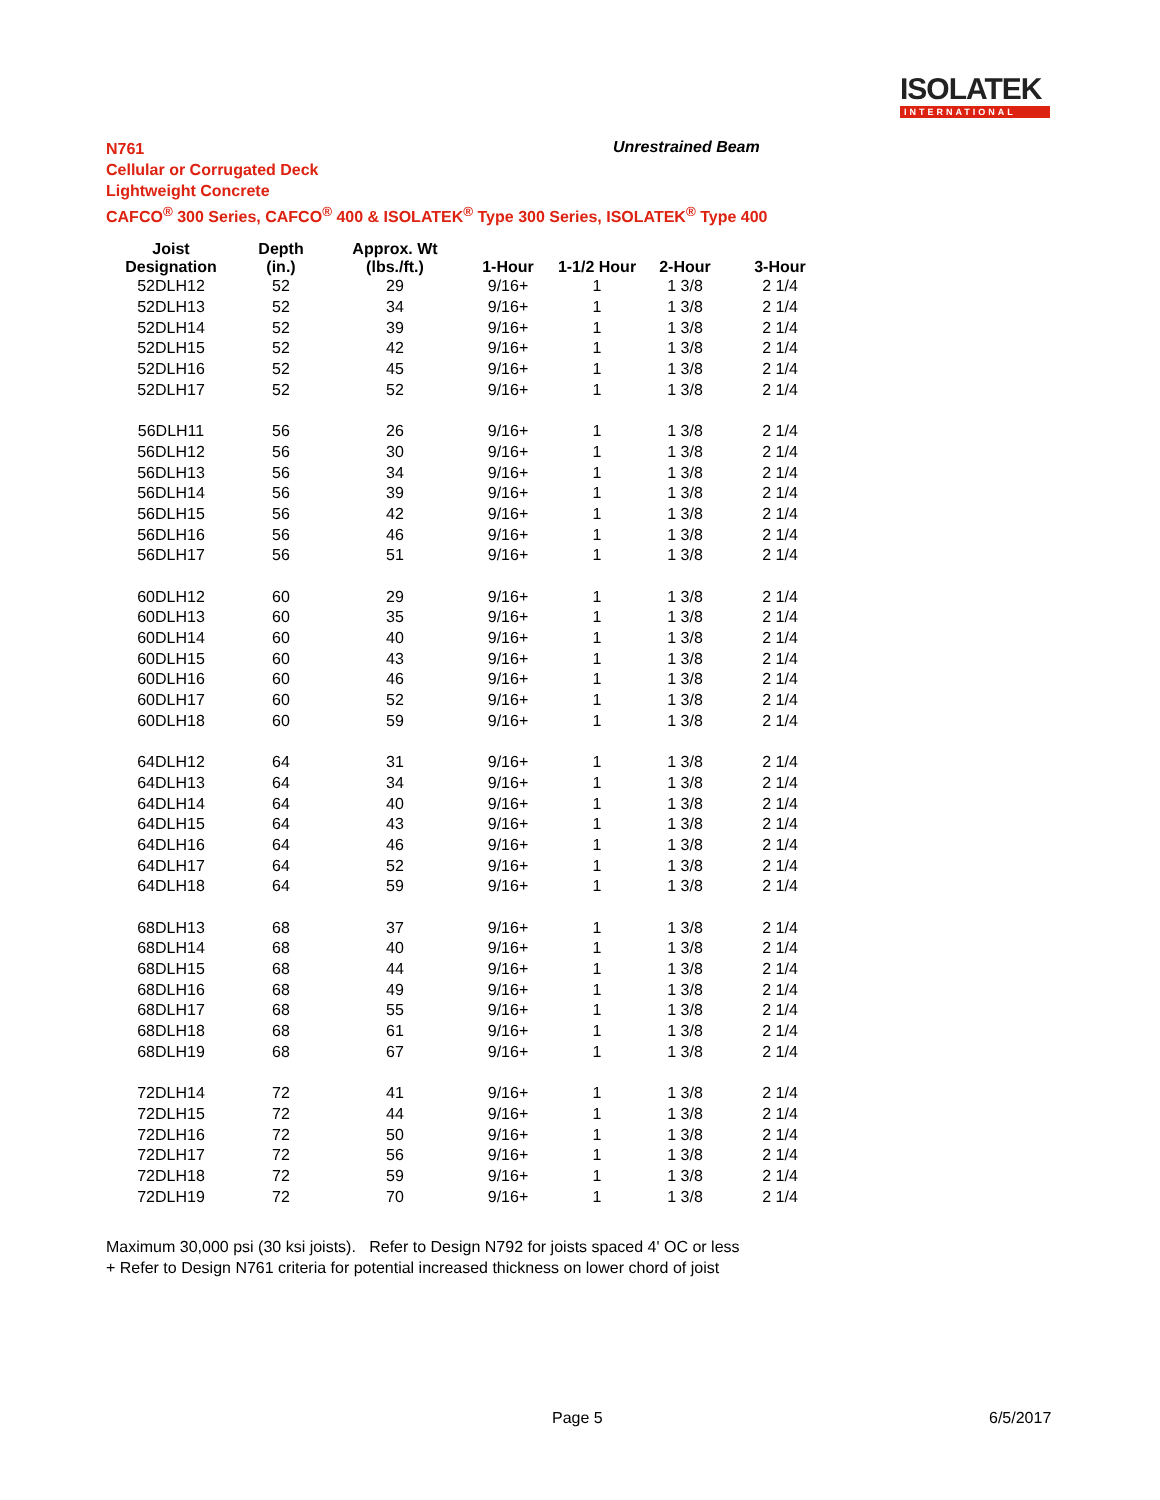ISOLATEK
INTERNATIONAL
N761
Cellular or Corrugated Deck
Lightweight Concrete
CAFCO<sup>®</sup> 300 Series, CAFCO<sup>®</sup> 400 & ISOLATEK<sup>®</sup> Type 300 Series, ISOLATEK<sup>®</sup> Type 400
Unrestrained Beam
| Joist Designation | Depth (in.) | Approx. Wt (lbs./ft.) | 1-Hour | 1-1/2 Hour | 2-Hour | 3-Hour |
| --- | --- | --- | --- | --- | --- | --- |
| 52DLH12 | 52 | 29 | 9/16+ | 1 | 1 3/8 | 2 1/4 |
| 52DLH13 | 52 | 34 | 9/16+ | 1 | 1 3/8 | 2 1/4 |
| 52DLH14 | 52 | 39 | 9/16+ | 1 | 1 3/8 | 2 1/4 |
| 52DLH15 | 52 | 42 | 9/16+ | 1 | 1 3/8 | 2 1/4 |
| 52DLH16 | 52 | 45 | 9/16+ | 1 | 1 3/8 | 2 1/4 |
| 52DLH17 | 52 | 52 | 9/16+ | 1 | 1 3/8 | 2 1/4 |
| 56DLH11 | 56 | 26 | 9/16+ | 1 | 1 3/8 | 2 1/4 |
| 56DLH12 | 56 | 30 | 9/16+ | 1 | 1 3/8 | 2 1/4 |
| 56DLH13 | 56 | 34 | 9/16+ | 1 | 1 3/8 | 2 1/4 |
| 56DLH14 | 56 | 39 | 9/16+ | 1 | 1 3/8 | 2 1/4 |
| 56DLH15 | 56 | 42 | 9/16+ | 1 | 1 3/8 | 2 1/4 |
| 56DLH16 | 56 | 46 | 9/16+ | 1 | 1 3/8 | 2 1/4 |
| 56DLH17 | 56 | 51 | 9/16+ | 1 | 1 3/8 | 2 1/4 |
| 60DLH12 | 60 | 29 | 9/16+ | 1 | 1 3/8 | 2 1/4 |
| 60DLH13 | 60 | 35 | 9/16+ | 1 | 1 3/8 | 2 1/4 |
| 60DLH14 | 60 | 40 | 9/16+ | 1 | 1 3/8 | 2 1/4 |
| 60DLH15 | 60 | 43 | 9/16+ | 1 | 1 3/8 | 2 1/4 |
| 60DLH16 | 60 | 46 | 9/16+ | 1 | 1 3/8 | 2 1/4 |
| 60DLH17 | 60 | 52 | 9/16+ | 1 | 1 3/8 | 2 1/4 |
| 60DLH18 | 60 | 59 | 9/16+ | 1 | 1 3/8 | 2 1/4 |
| 64DLH12 | 64 | 31 | 9/16+ | 1 | 1 3/8 | 2 1/4 |
| 64DLH13 | 64 | 34 | 9/16+ | 1 | 1 3/8 | 2 1/4 |
| 64DLH14 | 64 | 40 | 9/16+ | 1 | 1 3/8 | 2 1/4 |
| 64DLH15 | 64 | 43 | 9/16+ | 1 | 1 3/8 | 2 1/4 |
| 64DLH16 | 64 | 46 | 9/16+ | 1 | 1 3/8 | 2 1/4 |
| 64DLH17 | 64 | 52 | 9/16+ | 1 | 1 3/8 | 2 1/4 |
| 64DLH18 | 64 | 59 | 9/16+ | 1 | 1 3/8 | 2 1/4 |
| 68DLH13 | 68 | 37 | 9/16+ | 1 | 1 3/8 | 2 1/4 |
| 68DLH14 | 68 | 40 | 9/16+ | 1 | 1 3/8 | 2 1/4 |
| 68DLH15 | 68 | 44 | 9/16+ | 1 | 1 3/8 | 2 1/4 |
| 68DLH16 | 68 | 49 | 9/16+ | 1 | 1 3/8 | 2 1/4 |
| 68DLH17 | 68 | 55 | 9/16+ | 1 | 1 3/8 | 2 1/4 |
| 68DLH18 | 68 | 61 | 9/16+ | 1 | 1 3/8 | 2 1/4 |
| 68DLH19 | 68 | 67 | 9/16+ | 1 | 1 3/8 | 2 1/4 |
| 72DLH14 | 72 | 41 | 9/16+ | 1 | 1 3/8 | 2 1/4 |
| 72DLH15 | 72 | 44 | 9/16+ | 1 | 1 3/8 | 2 1/4 |
| 72DLH16 | 72 | 50 | 9/16+ | 1 | 1 3/8 | 2 1/4 |
| 72DLH17 | 72 | 56 | 9/16+ | 1 | 1 3/8 | 2 1/4 |
| 72DLH18 | 72 | 59 | 9/16+ | 1 | 1 3/8 | 2 1/4 |
| 72DLH19 | 72 | 70 | 9/16+ | 1 | 1 3/8 | 2 1/4 |
Maximum 30,000 psi (30 ksi joists). Refer to Design N792 for joists spaced 4' OC or less
+ Refer to Design N761 criteria for potential increased thickness on lower chord of joist
Page 5 6/5/2017